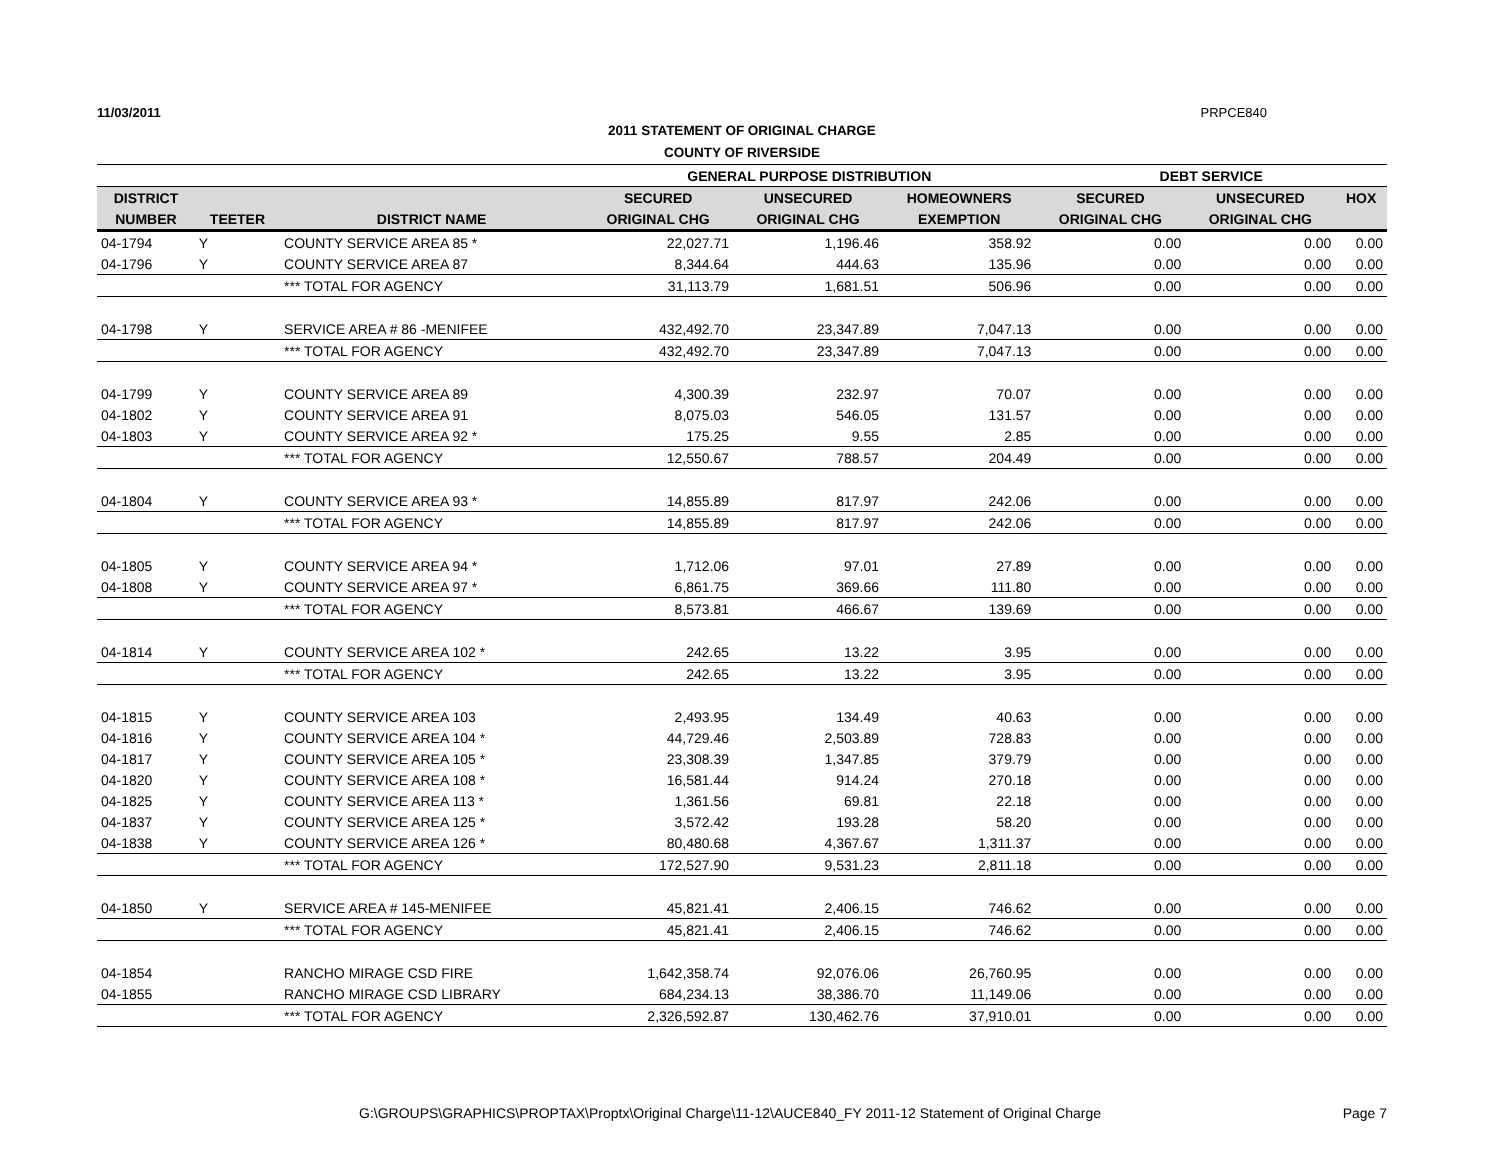11/03/2011 PRPCE840
2011 STATEMENT OF ORIGINAL CHARGE
COUNTY OF RIVERSIDE
| | | | GENERAL PURPOSE DISTRIBUTION | | | DEBT SERVICE | | |
| --- | --- | --- | --- | --- | --- | --- | --- | --- |
| DISTRICT | | | SECURED | UNSECURED | HOMEOWNERS | SECURED | UNSECURED | HOX |
| NUMBER | TEETER | DISTRICT NAME | ORIGINAL CHG | ORIGINAL CHG | EXEMPTION | ORIGINAL CHG | ORIGINAL CHG | |
| 04-1794 | Y | COUNTY SERVICE AREA 85 * | 22,027.71 | 1,196.46 | 358.92 | 0.00 | 0.00 | 0.00 |
| 04-1796 | Y | COUNTY SERVICE AREA 87 | 8,344.64 | 444.63 | 135.96 | 0.00 | 0.00 | 0.00 |
| | | *** TOTAL FOR AGENCY | 31,113.79 | 1,681.51 | 506.96 | 0.00 | 0.00 | 0.00 |
| 04-1798 | Y | SERVICE AREA # 86 -MENIFEE | 432,492.70 | 23,347.89 | 7,047.13 | 0.00 | 0.00 | 0.00 |
| | | *** TOTAL FOR AGENCY | 432,492.70 | 23,347.89 | 7,047.13 | 0.00 | 0.00 | 0.00 |
| 04-1799 | Y | COUNTY SERVICE AREA 89 | 4,300.39 | 232.97 | 70.07 | 0.00 | 0.00 | 0.00 |
| 04-1802 | Y | COUNTY SERVICE AREA 91 | 8,075.03 | 546.05 | 131.57 | 0.00 | 0.00 | 0.00 |
| 04-1803 | Y | COUNTY SERVICE AREA 92 * | 175.25 | 9.55 | 2.85 | 0.00 | 0.00 | 0.00 |
| | | *** TOTAL FOR AGENCY | 12,550.67 | 788.57 | 204.49 | 0.00 | 0.00 | 0.00 |
| 04-1804 | Y | COUNTY SERVICE AREA 93 * | 14,855.89 | 817.97 | 242.06 | 0.00 | 0.00 | 0.00 |
| | | *** TOTAL FOR AGENCY | 14,855.89 | 817.97 | 242.06 | 0.00 | 0.00 | 0.00 |
| 04-1805 | Y | COUNTY SERVICE AREA 94 * | 1,712.06 | 97.01 | 27.89 | 0.00 | 0.00 | 0.00 |
| 04-1808 | Y | COUNTY SERVICE AREA 97 * | 6,861.75 | 369.66 | 111.80 | 0.00 | 0.00 | 0.00 |
| | | *** TOTAL FOR AGENCY | 8,573.81 | 466.67 | 139.69 | 0.00 | 0.00 | 0.00 |
| 04-1814 | Y | COUNTY SERVICE AREA 102 * | 242.65 | 13.22 | 3.95 | 0.00 | 0.00 | 0.00 |
| | | *** TOTAL FOR AGENCY | 242.65 | 13.22 | 3.95 | 0.00 | 0.00 | 0.00 |
| 04-1815 | Y | COUNTY SERVICE AREA 103 | 2,493.95 | 134.49 | 40.63 | 0.00 | 0.00 | 0.00 |
| 04-1816 | Y | COUNTY SERVICE AREA 104 * | 44,729.46 | 2,503.89 | 728.83 | 0.00 | 0.00 | 0.00 |
| 04-1817 | Y | COUNTY SERVICE AREA 105 * | 23,308.39 | 1,347.85 | 379.79 | 0.00 | 0.00 | 0.00 |
| 04-1820 | Y | COUNTY SERVICE AREA 108 * | 16,581.44 | 914.24 | 270.18 | 0.00 | 0.00 | 0.00 |
| 04-1825 | Y | COUNTY SERVICE AREA 113 * | 1,361.56 | 69.81 | 22.18 | 0.00 | 0.00 | 0.00 |
| 04-1837 | Y | COUNTY SERVICE AREA 125 * | 3,572.42 | 193.28 | 58.20 | 0.00 | 0.00 | 0.00 |
| 04-1838 | Y | COUNTY SERVICE AREA 126 * | 80,480.68 | 4,367.67 | 1,311.37 | 0.00 | 0.00 | 0.00 |
| | | *** TOTAL FOR AGENCY | 172,527.90 | 9,531.23 | 2,811.18 | 0.00 | 0.00 | 0.00 |
| 04-1850 | Y | SERVICE AREA # 145-MENIFEE | 45,821.41 | 2,406.15 | 746.62 | 0.00 | 0.00 | 0.00 |
| | | *** TOTAL FOR AGENCY | 45,821.41 | 2,406.15 | 746.62 | 0.00 | 0.00 | 0.00 |
| 04-1854 | | RANCHO MIRAGE CSD FIRE | 1,642,358.74 | 92,076.06 | 26,760.95 | 0.00 | 0.00 | 0.00 |
| 04-1855 | | RANCHO MIRAGE CSD LIBRARY | 684,234.13 | 38,386.70 | 11,149.06 | 0.00 | 0.00 | 0.00 |
| | | *** TOTAL FOR AGENCY | 2,326,592.87 | 130,462.76 | 37,910.01 | 0.00 | 0.00 | 0.00 |
G:\GROUPS\GRAPHICS\PROPTAX\Proptx\Original Charge\11-12\AUCE840_FY 2011-12 Statement of Original Charge Page 7